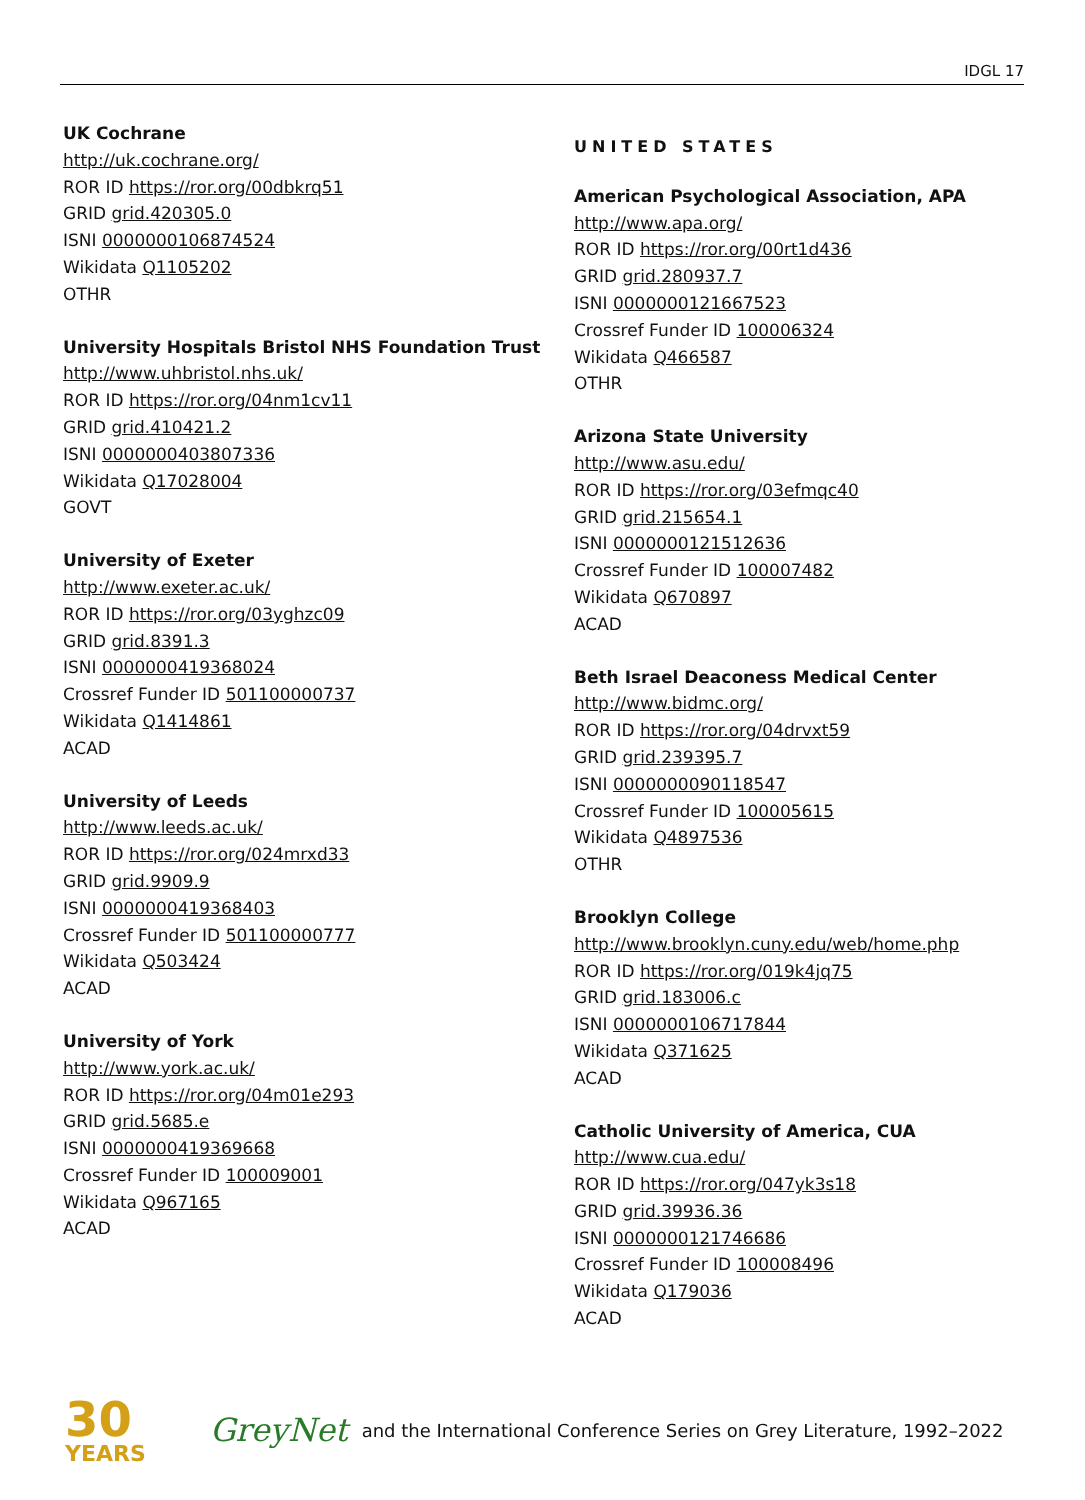IDGL 17
UK Cochrane
http://uk.cochrane.org/
ROR ID https://ror.org/00dbkrq51
GRID grid.420305.0
ISNI 0000000106874524
Wikidata Q1105202
OTHR
University Hospitals Bristol NHS Foundation Trust
http://www.uhbristol.nhs.uk/
ROR ID https://ror.org/04nm1cv11
GRID grid.410421.2
ISNI 0000000403807336
Wikidata Q17028004
GOVT
University of Exeter
http://www.exeter.ac.uk/
ROR ID https://ror.org/03yghzc09
GRID grid.8391.3
ISNI 0000000419368024
Crossref Funder ID 501100000737
Wikidata Q1414861
ACAD
University of Leeds
http://www.leeds.ac.uk/
ROR ID https://ror.org/024mrxd33
GRID grid.9909.9
ISNI 0000000419368403
Crossref Funder ID 501100000777
Wikidata Q503424
ACAD
University of York
http://www.york.ac.uk/
ROR ID https://ror.org/04m01e293
GRID grid.5685.e
ISNI 0000000419369668
Crossref Funder ID 100009001
Wikidata Q967165
ACAD
UNITED STATES
American Psychological Association, APA
http://www.apa.org/
ROR ID https://ror.org/00rt1d436
GRID grid.280937.7
ISNI 0000000121667523
Crossref Funder ID 100006324
Wikidata Q466587
OTHR
Arizona State University
http://www.asu.edu/
ROR ID https://ror.org/03efmqc40
GRID grid.215654.1
ISNI 0000000121512636
Crossref Funder ID 100007482
Wikidata Q670897
ACAD
Beth Israel Deaconess Medical Center
http://www.bidmc.org/
ROR ID https://ror.org/04drvxt59
GRID grid.239395.7
ISNI 0000000090118547
Crossref Funder ID 100005615
Wikidata Q4897536
OTHR
Brooklyn College
http://www.brooklyn.cuny.edu/web/home.php
ROR ID https://ror.org/019k4jq75
GRID grid.183006.c
ISNI 0000000106717844
Wikidata Q371625
ACAD
Catholic University of America, CUA
http://www.cua.edu/
ROR ID https://ror.org/047yk3s18
GRID grid.39936.36
ISNI 0000000121746686
Crossref Funder ID 100008496
Wikidata Q179036
ACAD
30
YEARS
GreyNet and the International Conference Series on Grey Literature, 1992–2022